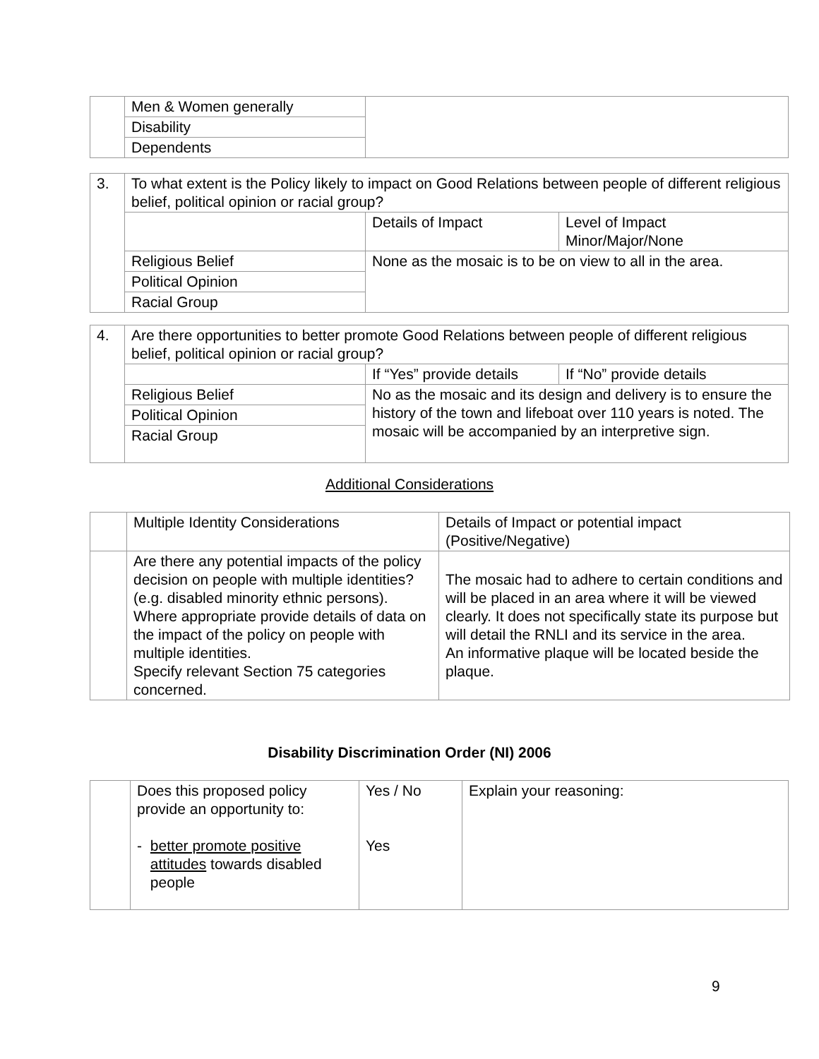| | Men & Women generally | |
| | Disability | |
| | Dependents | |
| 3. | To what extent is the Policy likely to impact on Good Relations between people of different religious belief, political opinion or racial group? | | |
| | | Details of Impact | Level of Impact Minor/Major/None |
| | Religious Belief | None as the mosaic is to be on view to all in the area. | |
| | Political Opinion | | |
| | Racial Group | | |
| 4. | Are there opportunities to better promote Good Relations between people of different religious belief, political opinion or racial group? | | |
| | | If “Yes” provide details | If “No” provide details |
| | Religious Belief | No as the mosaic and its design and delivery is to ensure the history of the town and lifeboat over 110 years is noted. The mosaic will be accompanied by an interpretive sign. | |
| | Political Opinion | | |
| | Racial Group | | |
Additional Considerations
| | Multiple Identity Considerations | Details of Impact or potential impact (Positive/Negative) |
| | Are there any potential impacts of the policy decision on people with multiple identities? (e.g. disabled minority ethnic persons). Where appropriate provide details of data on the impact of the policy on people with multiple identities. Specify relevant Section 75 categories concerned. | The mosaic had to adhere to certain conditions and will be placed in an area where it will be viewed clearly. It does not specifically state its purpose but will detail the RNLI and its service in the area. An informative plaque will be located beside the plaque. |
Disability Discrimination Order (NI) 2006
| | Does this proposed policy provide an opportunity to: - better promote positive attitudes towards disabled people | Yes / No Yes | Explain your reasoning: |
9